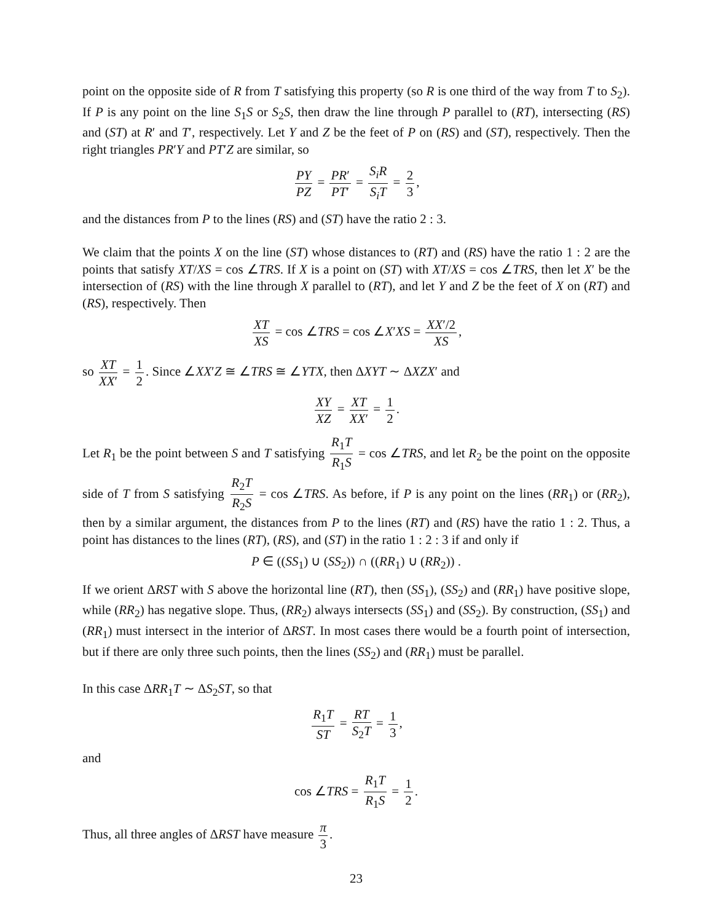point on the opposite side of R from T satisfying this property (so R is one third of the way from T to S<sub>2</sub>). If P is any point on the line S<sub>1</sub>S or S<sub>2</sub>S, then draw the line through P parallel to (RT), intersecting (RS) and (ST) at R′ and T′, respectively. Let Y and Z be the feet of P on (RS) and (ST), respectively. Then the right triangles PR′Y and PT′Z are similar, so
PY PZ = PR′ PT′ = S<sub>i</sub>R S<sub>i</sub>T = 2 3,
and the distances from P to the lines (RS) and (ST) have the ratio 2 : 3.
We claim that the points X on the line (ST) whose distances to (RT) and (RS) have the ratio 1 : 2 are the points that satisfy XT/XS = cos ∠TRS. If X is a point on (ST) with XT/XS = cos ∠TRS, then let X′ be the intersection of (RS) with the line through X parallel to (RT), and let Y and Z be the feet of X on (RT) and (RS), respectively. Then
XT XS = cos ∠TRS = cos ∠X′XS = XX′/2 XS,
so XT XX′ = 1 2. Since ∠XX′Z ≅ ∠TRS ≅ ∠YTX, then ΔXYT ∼ ΔXZX′ and
XY XZ = XT XX′ = 1 2.
Let R<sub>1</sub> be the point between S and T satisfying R<sub>1</sub>T R<sub>1</sub>S = cos ∠TRS, and let R<sub>2</sub> be the point on the opposite side of T from S satisfying R<sub>2</sub>T R<sub>2</sub>S = cos ∠TRS. As before, if P is any point on the lines (RR<sub>1</sub>) or (RR<sub>2</sub>), then by a similar argument, the distances from P to the lines (RT) and (RS) have the ratio 1 : 2. Thus, a point has distances to the lines (RT), (RS), and (ST) in the ratio 1 : 2 : 3 if and only if
P ∈ ((SS<sub>1</sub>) ∪ (SS<sub>2</sub>)) ∩ ((RR<sub>1</sub>) ∪ (RR<sub>2</sub>)) .
If we orient ΔRST with S above the horizontal line (RT), then (SS<sub>1</sub>), (SS<sub>2</sub>) and (RR<sub>1</sub>) have positive slope, while (RR<sub>2</sub>) has negative slope. Thus, (RR<sub>2</sub>) always intersects (SS<sub>1</sub>) and (SS<sub>2</sub>). By construction, (SS<sub>1</sub>) and (RR<sub>1</sub>) must intersect in the interior of ΔRST. In most cases there would be a fourth point of intersection, but if there are only three such points, then the lines (SS<sub>2</sub>) and (RR<sub>1</sub>) must be parallel.
In this case ΔRR<sub>1</sub>T ∼ ΔS<sub>2</sub>ST, so that
R<sub>1</sub>T ST = RT S<sub>2</sub>T = 1 3,
and
cos ∠TRS = R<sub>1</sub>T R<sub>1</sub>S = 1 2.
Thus, all three angles of ΔRST have measure π 3.
23